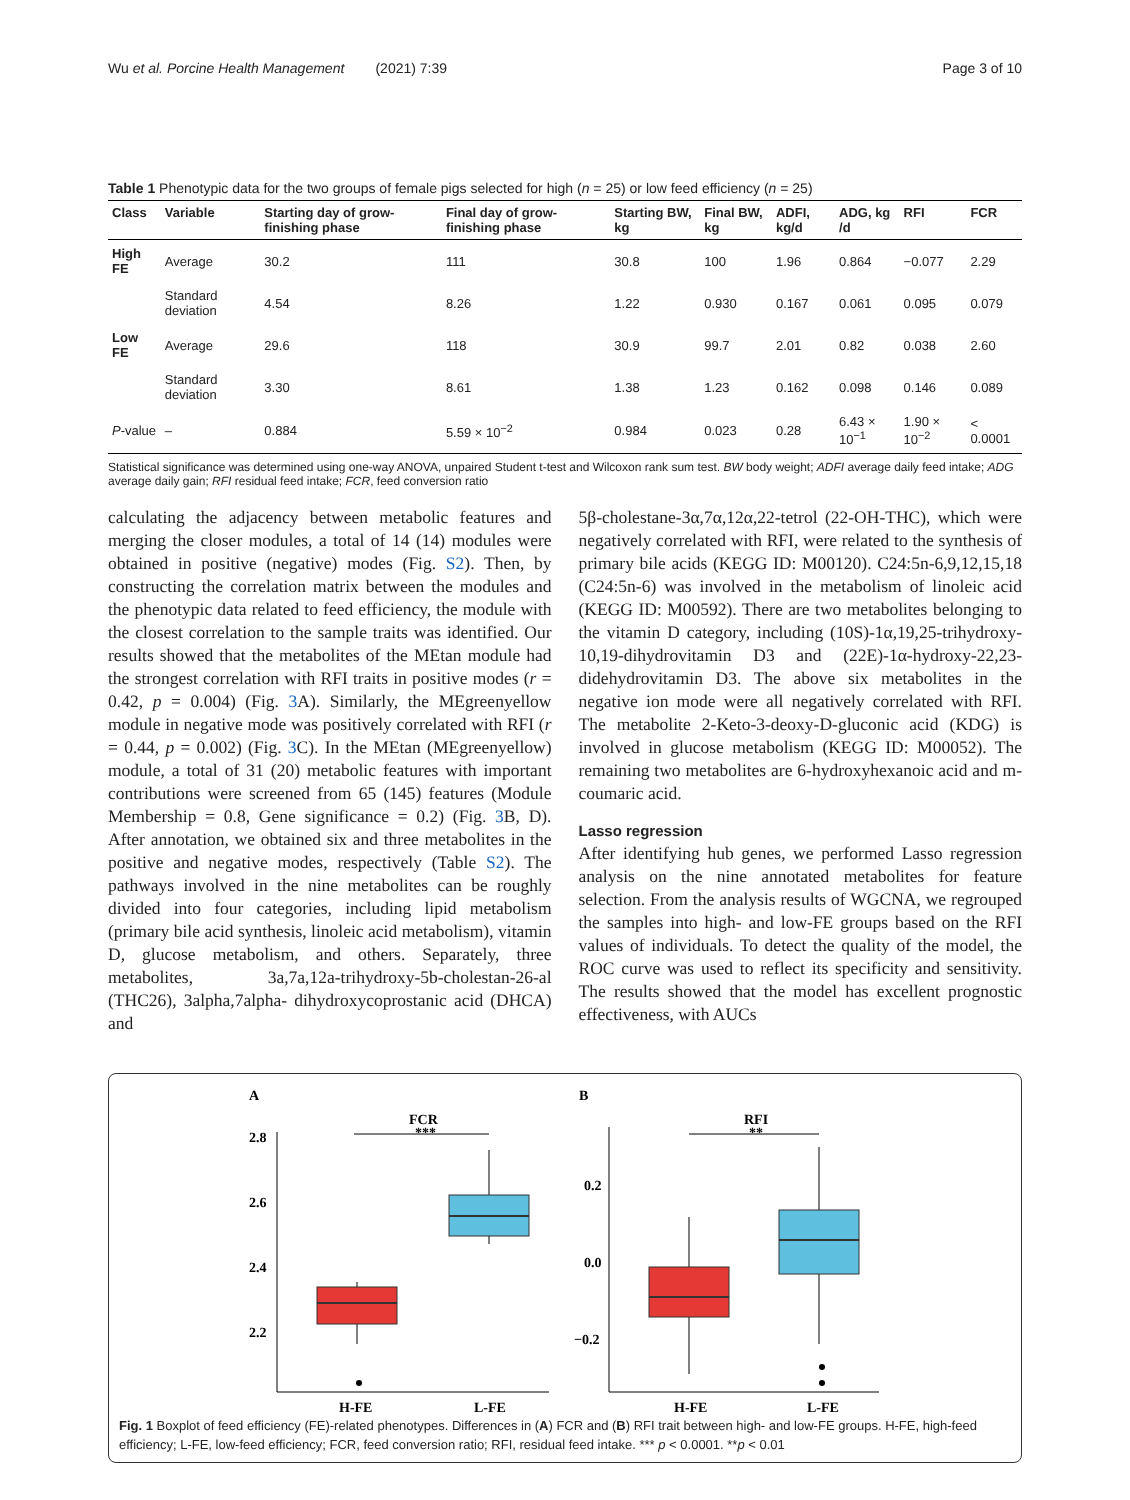Wu et al. Porcine Health Management (2021) 7:39 Page 3 of 10
Table 1 Phenotypic data for the two groups of female pigs selected for high (n = 25) or low feed efficiency (n = 25)
| Class | Variable | Starting day of grow-finishing phase | Final day of grow-finishing phase | Starting BW, kg | Final BW, kg | ADFI, kg/d | ADG, kg /d | RFI | FCR |
| --- | --- | --- | --- | --- | --- | --- | --- | --- | --- |
| High FE | Average | 30.2 | 111 | 30.8 | 100 | 1.96 | 0.864 | −0.077 | 2.29 |
| | Standard deviation | 4.54 | 8.26 | 1.22 | 0.930 | 0.167 | 0.061 | 0.095 | 0.079 |
| Low FE | Average | 29.6 | 118 | 30.9 | 99.7 | 2.01 | 0.82 | 0.038 | 2.60 |
| | Standard deviation | 3.30 | 8.61 | 1.38 | 1.23 | 0.162 | 0.098 | 0.146 | 0.089 |
| P -value | – | 0.884 | 5.59 × 10<sup>−2</sup> | 0.984 | 0.023 | 0.28 | 6.43 × 10<sup>−1</sup> | 1.90 × 10<sup>−2</sup> | < 0.0001 |
Statistical significance was determined using one-way ANOVA, unpaired Student t-test and Wilcoxon rank sum test. BW body weight; ADFI average daily feed intake; ADG average daily gain; RFI residual feed intake; FCR, feed conversion ratio
calculating the adjacency between metabolic features and merging the closer modules, a total of 14 (14) modules were obtained in positive (negative) modes (Fig. S2). Then, by constructing the correlation matrix between the modules and the phenotypic data related to feed efficiency, the module with the closest correlation to the sample traits was identified. Our results showed that the metabolites of the MEtan module had the strongest correlation with RFI traits in positive modes (r = 0.42, p = 0.004) (Fig. 3 A). Similarly, the MEgreenyellow module in negative mode was positively correlated with RFI (r = 0.44, p = 0.002) (Fig. 3 C). In the MEtan (MEgreenyellow) module, a total of 31 (20) metabolic features with important contributions were screened from 65 (145) features (Module Membership = 0.8, Gene significance = 0.2) (Fig. 3 B, D). After annotation, we obtained six and three metabolites in the positive and negative modes, respectively (Table S2). The pathways involved in the nine metabolites can be roughly divided into four categories, including lipid metabolism (primary bile acid synthesis, linoleic acid metabolism), vitamin D, glucose metabolism, and others. Separately, three metabolites, 3a,7a,12a-trihydroxy-5b-cholestan-26-al (THC26), 3alpha,7alpha- dihydroxycoprostanic acid (DHCA) and
5β-cholestane-3α,7α,12α,22-tetrol (22-OH-THC), which were negatively correlated with RFI, were related to the synthesis of primary bile acids (KEGG ID: M00120). C24:5n-6,9,12,15,18 (C24:5n-6) was involved in the metabolism of linoleic acid (KEGG ID: M00592). There are two metabolites belonging to the vitamin D category, including (10S)-1α,19,25-trihydroxy-10,19-dihydrovitamin D3 and (22E)-1α-hydroxy-22,23- didehydrovitamin D3. The above six metabolites in the negative ion mode were all negatively correlated with RFI. The metabolite 2-Keto-3-deoxy-D-gluconic acid (KDG) is involved in glucose metabolism (KEGG ID: M00052). The remaining two metabolites are 6-hydroxyhexanoic acid and m-coumaric acid.
Lasso regression
After identifying hub genes, we performed Lasso regression analysis on the nine annotated metabolites for feature selection. From the analysis results of WGCNA, we regrouped the samples into high- and low-FE groups based on the RFI values of individuals. To detect the quality of the model, the ROC curve was used to reflect its specificity and sensitivity. The results showed that the model has excellent prognostic effectiveness, with AUCs
A
B
FCR
***
2.8
2.6
2.4
2.2
H-FE
L-FE
RFI
**
0.2
0.0
−0.2
H-FE
L-FE
Fig. 1 Boxplot of feed efficiency (FE)-related phenotypes. Differences in (A) FCR and (B) RFI trait between high- and low-FE groups. H-FE, high-feed efficiency; L-FE, low-feed efficiency; FCR, feed conversion ratio; RFI, residual feed intake. *** p < 0.0001. **p < 0.01